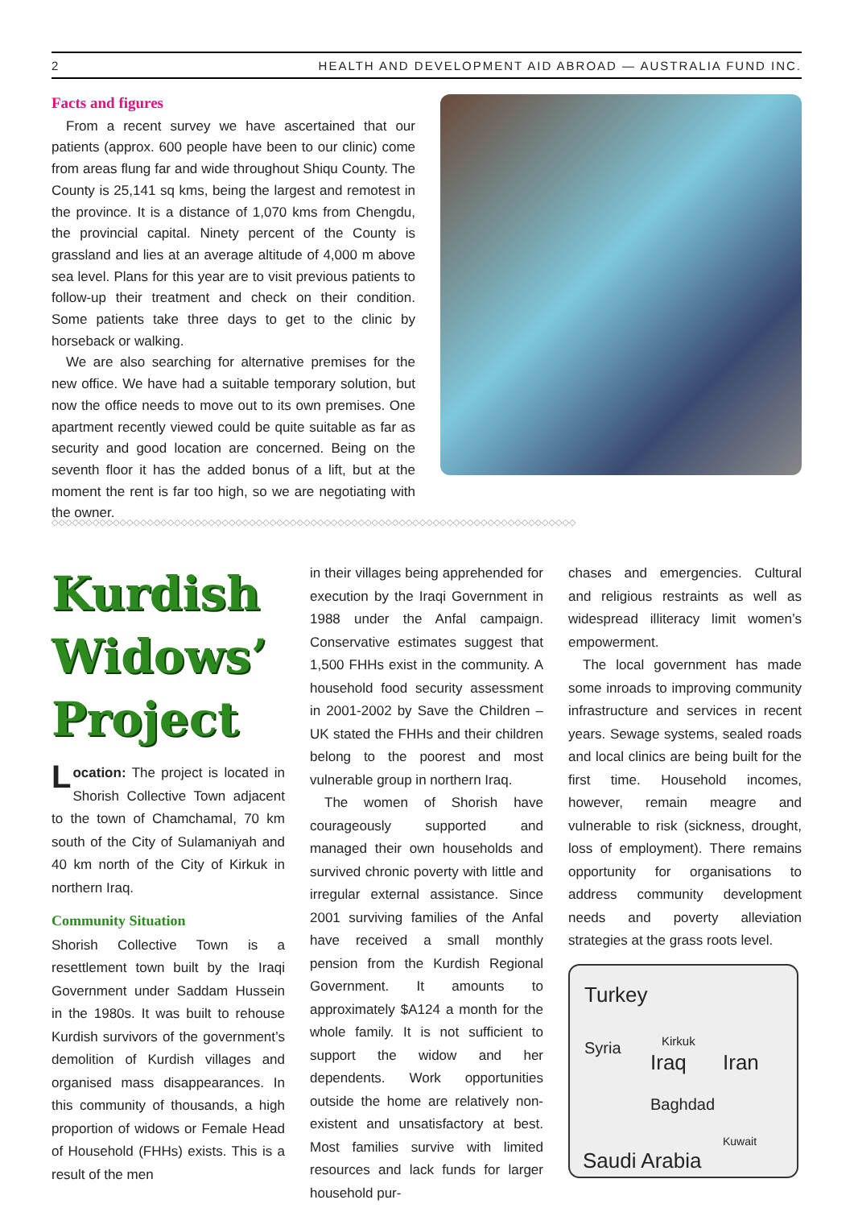2 HEALTH AND DEVELOPMENT AID ABROAD — AUSTRALIA FUND INC.
Facts and figures
From a recent survey we have ascertained that our patients (approx. 600 people have been to our clinic) come from areas flung far and wide throughout Shiqu County. The County is 25,141 sq kms, being the largest and remotest in the province. It is a distance of 1,070 kms from Chengdu, the provincial capital. Ninety percent of the County is grassland and lies at an average altitude of 4,000 m above sea level. Plans for this year are to visit previous patients to follow-up their treatment and check on their condition. Some patients take three days to get to the clinic by horseback or walking.
We are also searching for alternative premises for the new office. We have had a suitable temporary solution, but now the office needs to move out to its own premises. One apartment recently viewed could be quite suitable as far as security and good location are concerned. Being on the seventh floor it has the added bonus of a lift, but at the moment the rent is far too high, so we are negotiating with the owner.
◇◇◇◇◇◇◇◇◇◇◇◇◇◇◇◇◇◇◇◇◇◇◇◇◇◇◇◇◇◇◇◇◇◇◇◇◇◇◇◇◇◇◇◇◇◇◇◇◇◇◇◇◇◇◇◇◇◇◇◇◇◇◇◇◇◇◇◇◇◇◇◇◇◇◇◇◇
Kurdish Widows’ Project
Location: The project is located in Shorish Collective Town adjacent to the town of Chamchamal, 70 km south of the City of Sulamaniyah and 40 km north of the City of Kirkuk in northern Iraq.
Community Situation
Shorish Collective Town is a resettlement town built by the Iraqi Government under Saddam Hussein in the 1980s. It was built to rehouse Kurdish survivors of the government’s demolition of Kurdish villages and organised mass disappearances. In this community of thousands, a high proportion of widows or Female Head of Household (FHHs) exists. This is a result of the men
in their villages being apprehended for execution by the Iraqi Government in 1988 under the Anfal campaign. Conservative estimates suggest that 1,500 FHHs exist in the community. A household food security assessment in 2001-2002 by Save the Children – UK stated the FHHs and their children belong to the poorest and most vulnerable group in northern Iraq.
The women of Shorish have courageously supported and managed their own households and survived chronic poverty with little and irregular external assistance. Since 2001 surviving families of the Anfal have received a small monthly pension from the Kurdish Regional Government. It amounts to approximately $A124 a month for the whole family. It is not sufficient to support the widow and her dependents. Work opportunities outside the home are relatively non-existent and unsatisfactory at best. Most families survive with limited resources and lack funds for larger household pur-
chases and emergencies. Cultural and religious restraints as well as widespread illiteracy limit women’s empowerment.
The local government has made some inroads to improving community infrastructure and services in recent years. Sewage systems, sealed roads and local clinics are being built for the first time. Household incomes, however, remain meagre and vulnerable to risk (sickness, drought, loss of employment). There remains opportunity for organisations to address community development needs and poverty alleviation strategies at the grass roots level.
Turkey
Syria Kirkuk
Iraq Iran
Baghdad
Kuwait
Saudi Arabia